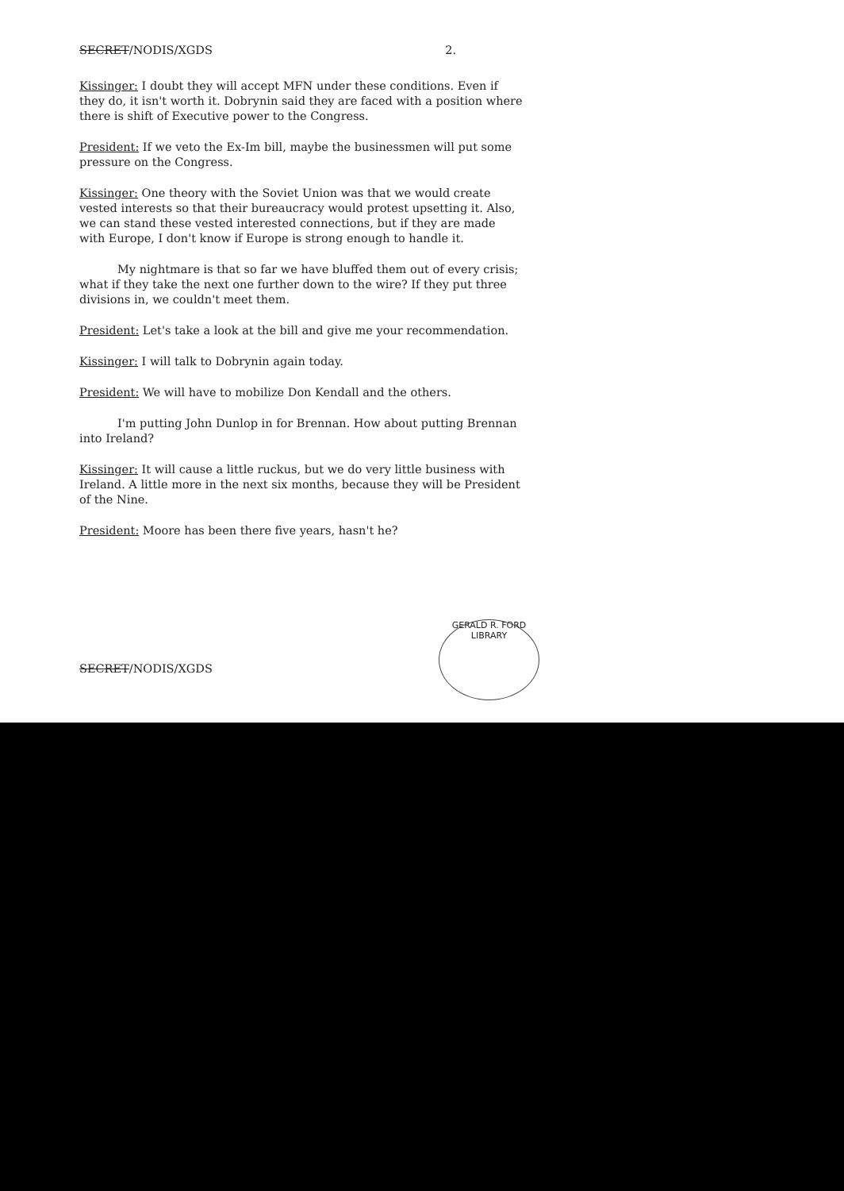SECRET/NODIS/XGDS 2.
Kissinger: I doubt they will accept MFN under these conditions. Even if they do, it isn't worth it. Dobrynin said they are faced with a position where there is shift of Executive power to the Congress.
President: If we veto the Ex-Im bill, maybe the businessmen will put some pressure on the Congress.
Kissinger: One theory with the Soviet Union was that we would create vested interests so that their bureaucracy would protest upsetting it. Also, we can stand these vested interested connections, but if they are made with Europe, I don't know if Europe is strong enough to handle it.
My nightmare is that so far we have bluffed them out of every crisis; what if they take the next one further down to the wire? If they put three divisions in, we couldn't meet them.
President: Let's take a look at the bill and give me your recommendation.
Kissinger: I will talk to Dobrynin again today.
President: We will have to mobilize Don Kendall and the others.
I'm putting John Dunlop in for Brennan. How about putting Brennan into Ireland?
Kissinger: It will cause a little ruckus, but we do very little business with Ireland. A little more in the next six months, because they will be President of the Nine.
President: Moore has been there five years, hasn't he?
SECRET/NODIS/XGDS
GERALD R. FORD LIBRARY